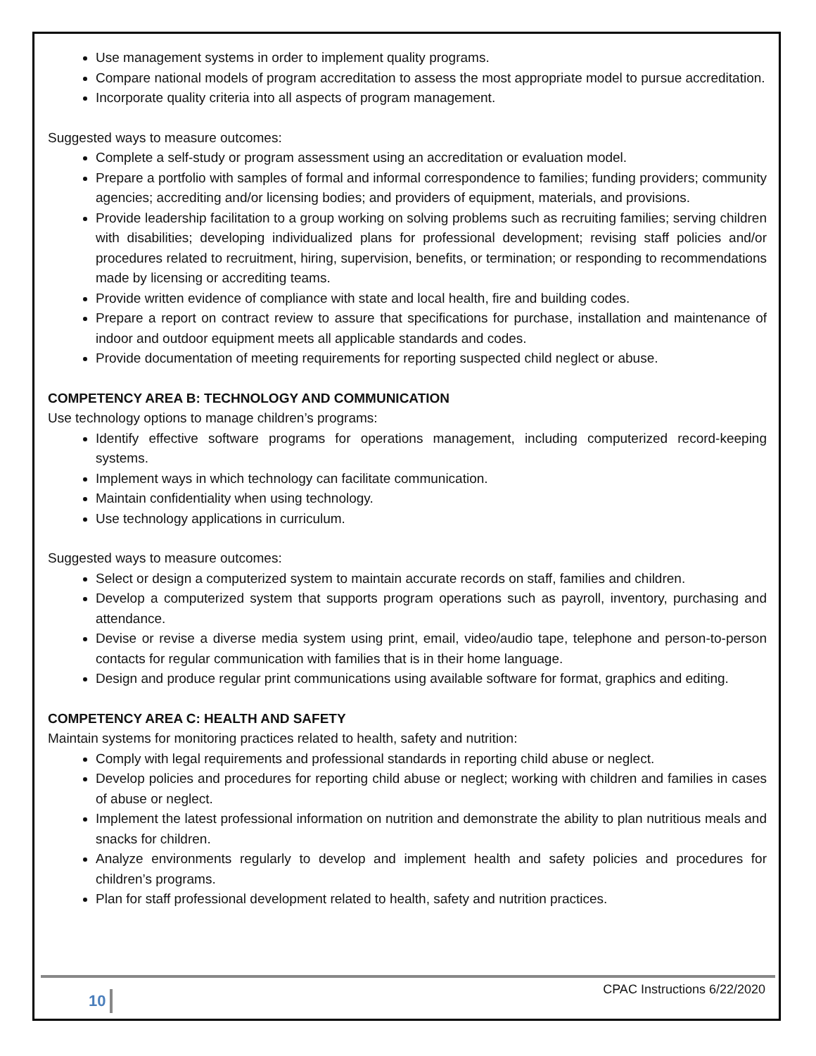Use management systems in order to implement quality programs.
Compare national models of program accreditation to assess the most appropriate model to pursue accreditation.
Incorporate quality criteria into all aspects of program management.
Suggested ways to measure outcomes:
Complete a self-study or program assessment using an accreditation or evaluation model.
Prepare a portfolio with samples of formal and informal correspondence to families; funding providers; community agencies; accrediting and/or licensing bodies; and providers of equipment, materials, and provisions.
Provide leadership facilitation to a group working on solving problems such as recruiting families; serving children with disabilities; developing individualized plans for professional development; revising staff policies and/or procedures related to recruitment, hiring, supervision, benefits, or termination; or responding to recommendations made by licensing or accrediting teams.
Provide written evidence of compliance with state and local health, fire and building codes.
Prepare a report on contract review to assure that specifications for purchase, installation and maintenance of indoor and outdoor equipment meets all applicable standards and codes.
Provide documentation of meeting requirements for reporting suspected child neglect or abuse.
COMPETENCY AREA B: TECHNOLOGY AND COMMUNICATION
Use technology options to manage children’s programs:
Identify effective software programs for operations management, including computerized record-keeping systems.
Implement ways in which technology can facilitate communication.
Maintain confidentiality when using technology.
Use technology applications in curriculum.
Suggested ways to measure outcomes:
Select or design a computerized system to maintain accurate records on staff, families and children.
Develop a computerized system that supports program operations such as payroll, inventory, purchasing and attendance.
Devise or revise a diverse media system using print, email, video/audio tape, telephone and person-to-person contacts for regular communication with families that is in their home language.
Design and produce regular print communications using available software for format, graphics and editing.
COMPETENCY AREA C: HEALTH AND SAFETY
Maintain systems for monitoring practices related to health, safety and nutrition:
Comply with legal requirements and professional standards in reporting child abuse or neglect.
Develop policies and procedures for reporting child abuse or neglect; working with children and families in cases of abuse or neglect.
Implement the latest professional information on nutrition and demonstrate the ability to plan nutritious meals and snacks for children.
Analyze environments regularly to develop and implement health and safety policies and procedures for children’s programs.
Plan for staff professional development related to health, safety and nutrition practices.
10 CPAC Instructions 6/22/2020